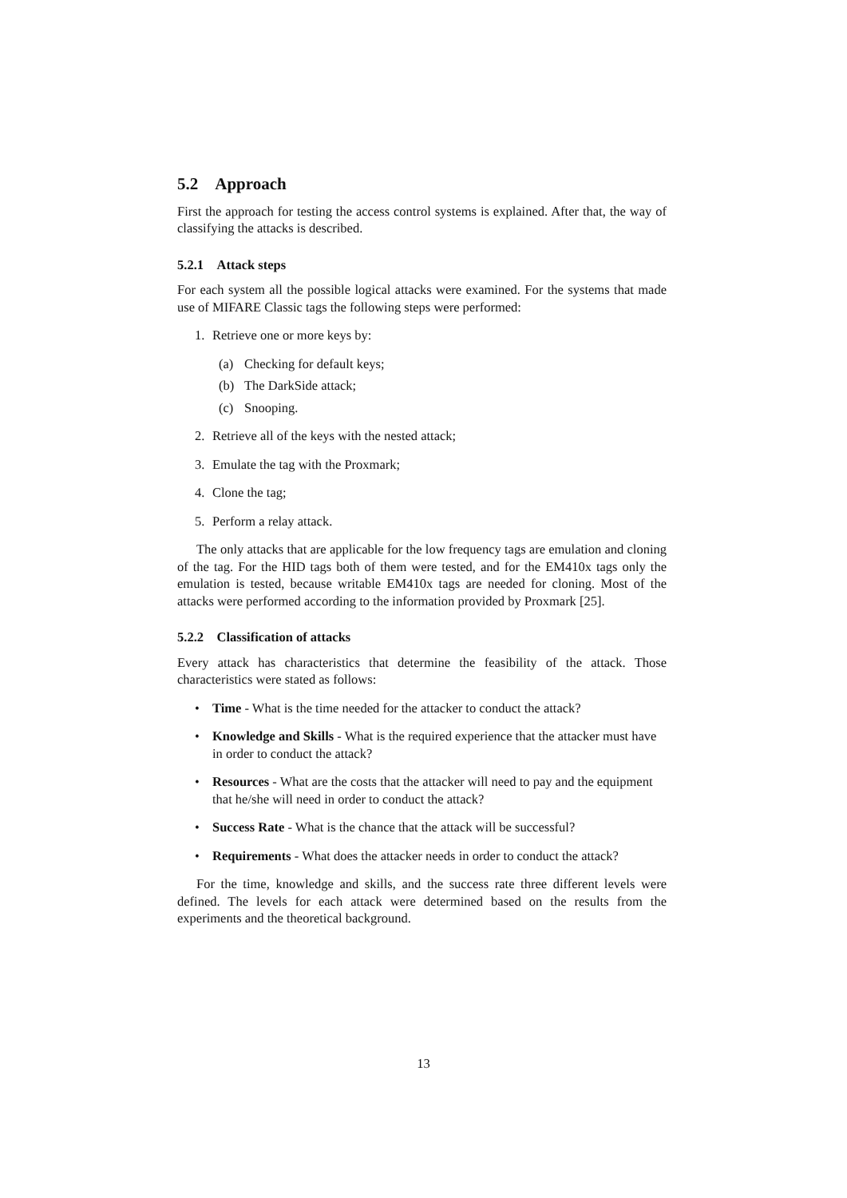5.2 Approach
First the approach for testing the access control systems is explained. After that, the way of classifying the attacks is described.
5.2.1 Attack steps
For each system all the possible logical attacks were examined. For the systems that made use of MIFARE Classic tags the following steps were performed:
1. Retrieve one or more keys by:
(a) Checking for default keys;
(b) The DarkSide attack;
(c) Snooping.
2. Retrieve all of the keys with the nested attack;
3. Emulate the tag with the Proxmark;
4. Clone the tag;
5. Perform a relay attack.
The only attacks that are applicable for the low frequency tags are emulation and cloning of the tag. For the HID tags both of them were tested, and for the EM410x tags only the emulation is tested, because writable EM410x tags are needed for cloning. Most of the attacks were performed according to the information provided by Proxmark [25].
5.2.2 Classification of attacks
Every attack has characteristics that determine the feasibility of the attack. Those characteristics were stated as follows:
• Time - What is the time needed for the attacker to conduct the attack?
• Knowledge and Skills - What is the required experience that the attacker must have in order to conduct the attack?
• Resources - What are the costs that the attacker will need to pay and the equipment that he/she will need in order to conduct the attack?
• Success Rate - What is the chance that the attack will be successful?
• Requirements - What does the attacker needs in order to conduct the attack?
For the time, knowledge and skills, and the success rate three different levels were defined. The levels for each attack were determined based on the results from the experiments and the theoretical background.
13